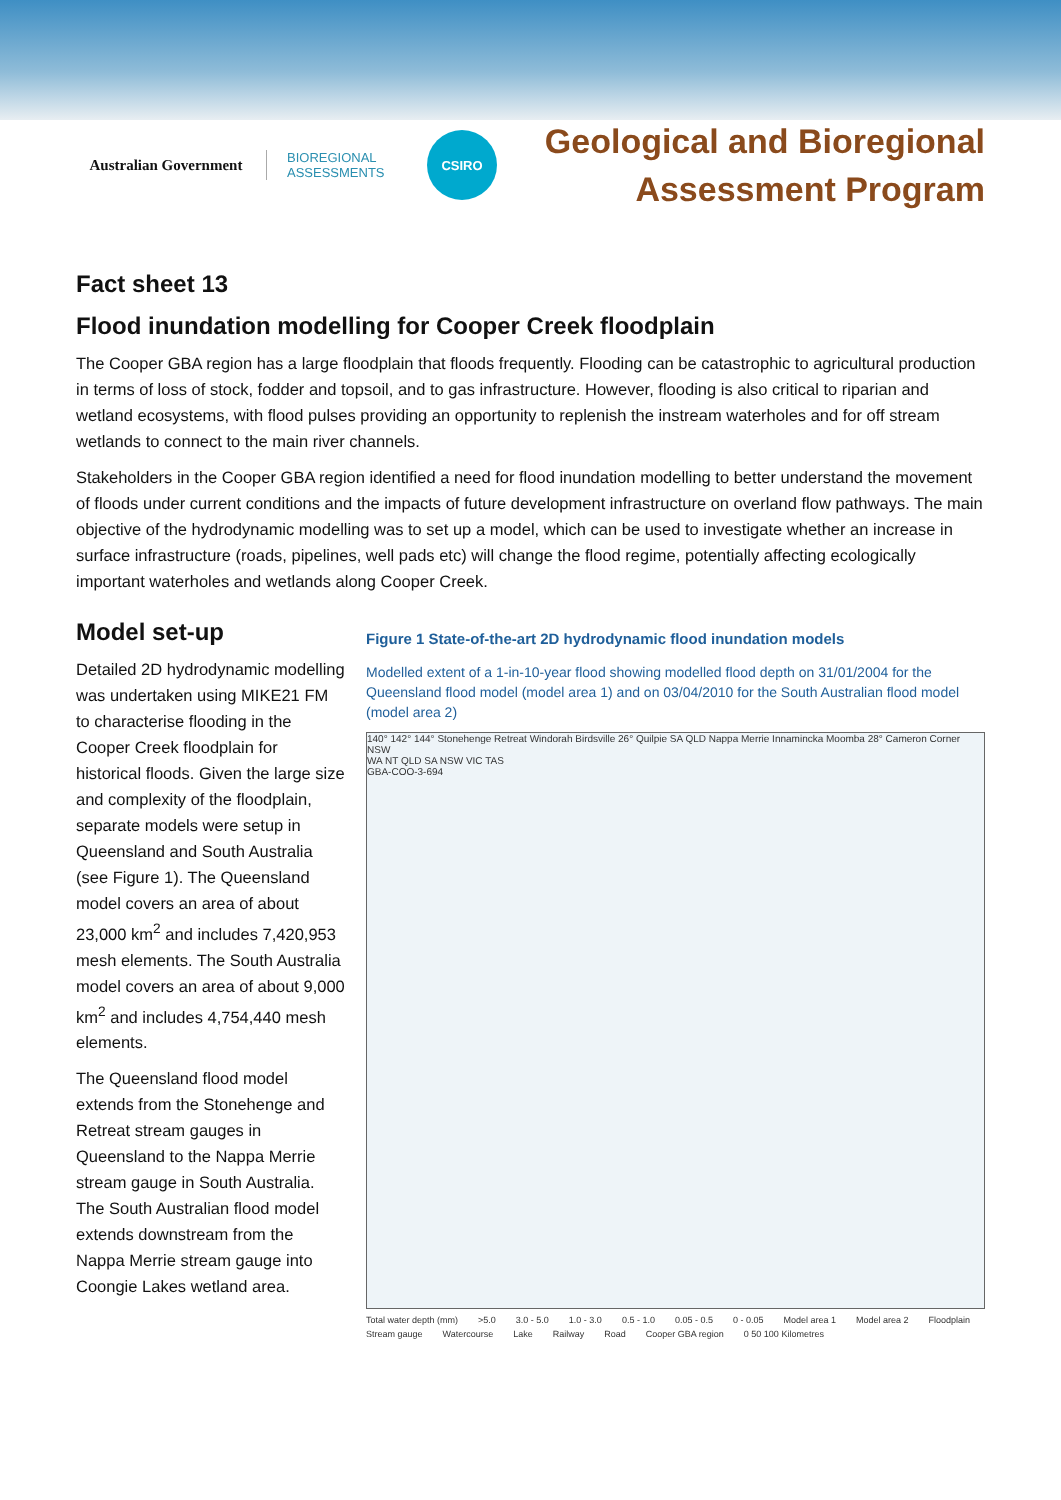Australian Government
BIOREGIONAL ASSESSMENTS
CSIRO
Geological and Bioregional
Assessment Program
Fact sheet 13
Flood inundation modelling for Cooper Creek floodplain
The Cooper GBA region has a large floodplain that floods frequently. Flooding can be catastrophic to agricultural production in terms of loss of stock, fodder and topsoil, and to gas infrastructure. However, flooding is also critical to riparian and wetland ecosystems, with flood pulses providing an opportunity to replenish the instream waterholes and for off stream wetlands to connect to the main river channels.
Stakeholders in the Cooper GBA region identified a need for flood inundation modelling to better understand the movement of floods under current conditions and the impacts of future development infrastructure on overland flow pathways. The main objective of the hydrodynamic modelling was to set up a model, which can be used to investigate whether an increase in surface infrastructure (roads, pipelines, well pads etc) will change the flood regime, potentially affecting ecologically important waterholes and wetlands along Cooper Creek.
Model set-up
Detailed 2D hydrodynamic modelling was undertaken using MIKE21 FM to characterise flooding in the Cooper Creek floodplain for historical floods. Given the large size and complexity of the floodplain, separate models were setup in Queensland and South Australia (see Figure 1). The Queensland model covers an area of about 23,000 km<sup>2</sup> and includes 7,420,953 mesh elements. The South Australia model covers an area of about 9,000 km<sup>2</sup> and includes 4,754,440 mesh elements.
The Queensland flood model extends from the Stonehenge and Retreat stream gauges in Queensland to the Nappa Merrie stream gauge in South Australia. The South Australian flood model extends downstream from the Nappa Merrie stream gauge into Coongie Lakes wetland area.
Figure 1 State-of-the-art 2D hydrodynamic flood inundation models
Modelled extent of a 1-in-10-year flood showing modelled flood depth on 31/01/2004 for the Queensland flood model (model area 1) and on 03/04/2010 for the South Australian flood model (model area 2)
140° 142° 144° Stonehenge Retreat Windorah Birdsville 26° Quilpie SA QLD Nappa Merrie Innamincka Moomba 28° Cameron Corner NSW
WA NT QLD SA NSW VIC TAS
GBA-COO-3-694
Total water depth (mm) >5.0 3.0 - 5.0 1.0 - 3.0 0.5 - 1.0 0.05 - 0.5 0 - 0.05 Model area 1 Model area 2 Floodplain Stream gauge Watercourse Lake Railway Road Cooper GBA region 0 50 100 Kilometres